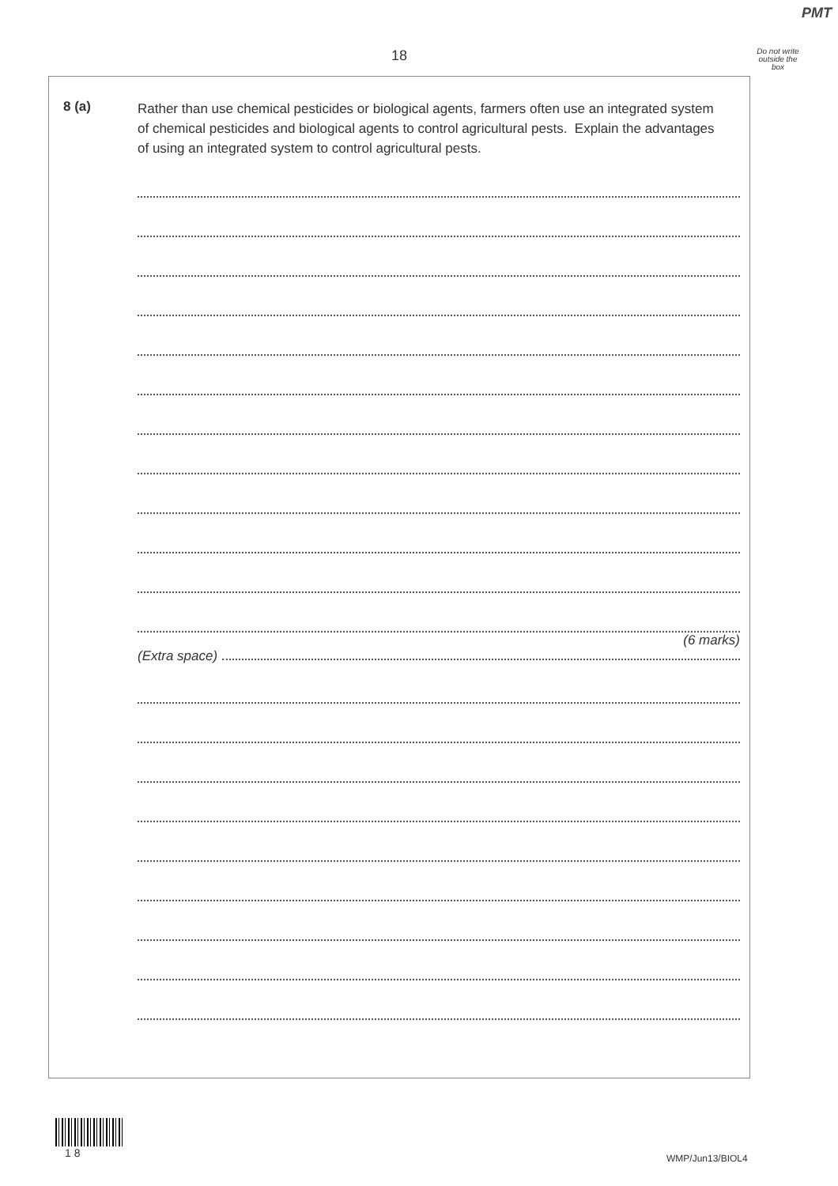PMT
18
Do not write outside the box
8 (a)
Rather than use chemical pesticides or biological agents, farmers often use an integrated system of chemical pesticides and biological agents to control agricultural pests. Explain the advantages of using an integrated system to control agricultural pests.
(6 marks)
(Extra space)
1 8 WMP/Jun13/BIOL4